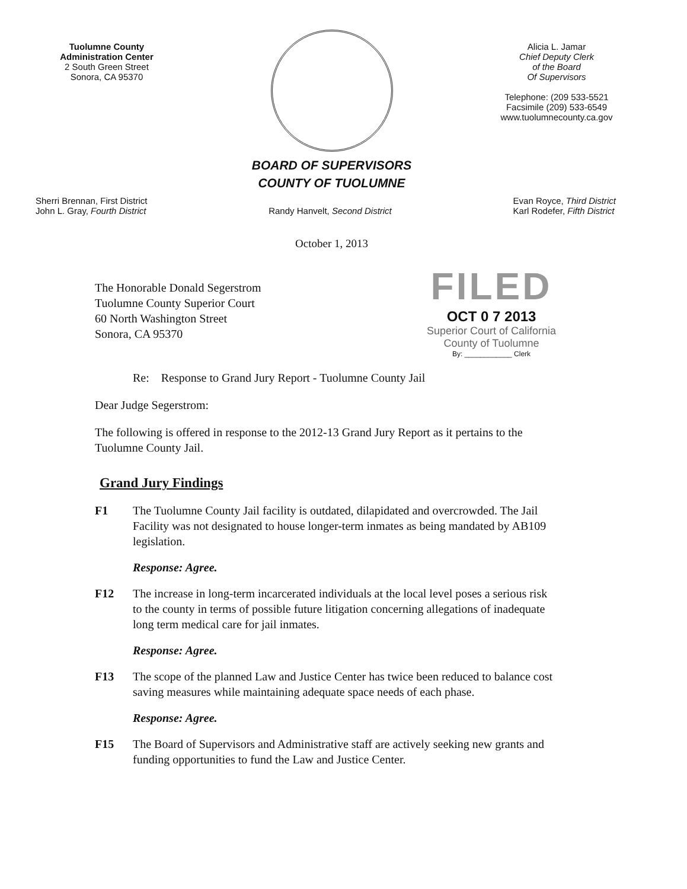Tuolumne County
Administration Center
2 South Green Street
Sonora, CA 95370
BOARD OF SUPERVISORS
COUNTY OF TUOLUMNE
Alicia L. Jamar
Chief Deputy Clerk
of the Board
Of Supervisors
Telephone: (209 533-5521
Facsimile (209) 533-6549
www.tuolumnecounty.ca.gov
Sherri Brennan, First District
John L. Gray, Fourth District
Randy Hanvelt, Second District Evan Royce, Third District
Karl Rodefer, Fifth District
October 1, 2013
The Honorable Donald Segerstrom
Tuolumne County Superior Court
60 North Washington Street
Sonora, CA 95370
FILED
OCT 0 7 2013
Superior Court of California
County of Tuolumne
By: ____________ Clerk
Re: Response to Grand Jury Report - Tuolumne County Jail
Dear Judge Segerstrom:
The following is offered in response to the 2012-13 Grand Jury Report as it pertains to the Tuolumne County Jail.
Grand Jury Findings
F1 The Tuolumne County Jail facility is outdated, dilapidated and overcrowded. The Jail Facility was not designated to house longer-term inmates as being mandated by AB109 legislation.
Response: Agree.
F12 The increase in long-term incarcerated individuals at the local level poses a serious risk to the county in terms of possible future litigation concerning allegations of inadequate long term medical care for jail inmates.
Response: Agree.
F13 The scope of the planned Law and Justice Center has twice been reduced to balance cost saving measures while maintaining adequate space needs of each phase.
Response: Agree.
F15 The Board of Supervisors and Administrative staff are actively seeking new grants and funding opportunities to fund the Law and Justice Center.